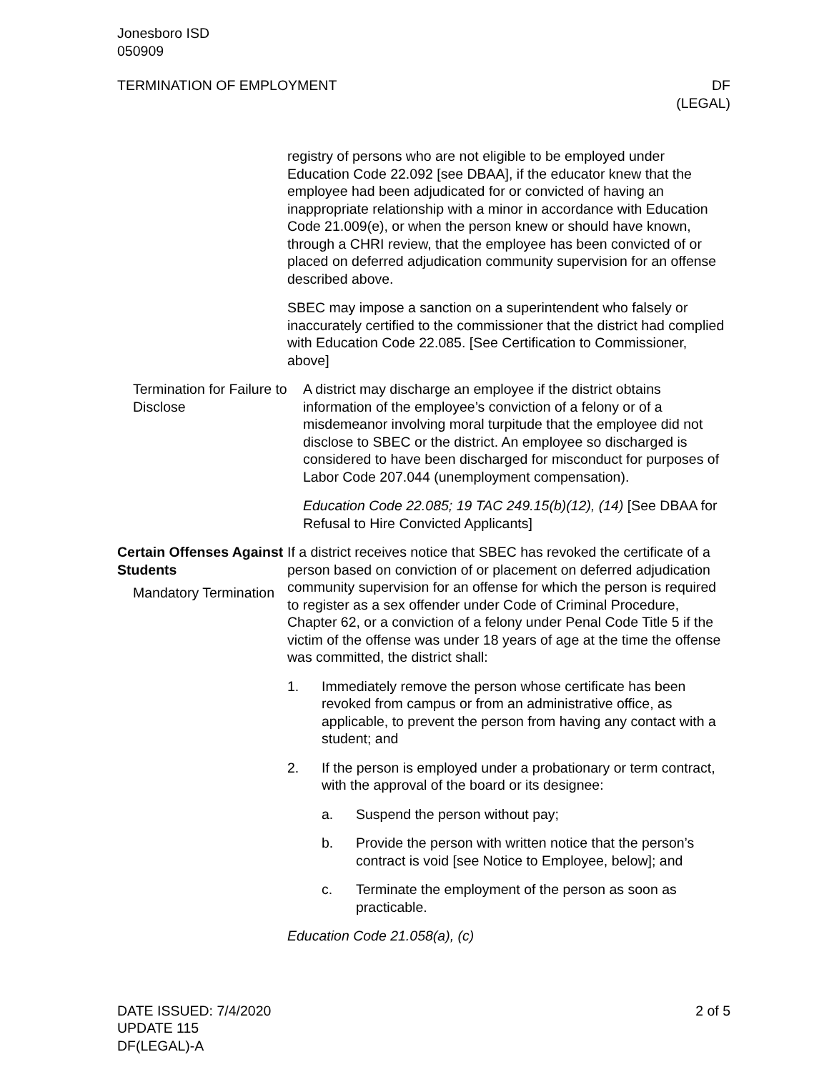Jonesboro ISD
050909
TERMINATION OF EMPLOYMENT DF
(LEGAL)
registry of persons who are not eligible to be employed under Education Code 22.092 [see DBAA], if the educator knew that the employee had been adjudicated for or convicted of having an inappropriate relationship with a minor in accordance with Education Code 21.009(e), or when the person knew or should have known, through a CHRI review, that the employee has been convicted of or placed on deferred adjudication community supervision for an offense described above.
SBEC may impose a sanction on a superintendent who falsely or inaccurately certified to the commissioner that the district had complied with Education Code 22.085. [See Certification to Commissioner, above]
Termination for Failure to Disclose
A district may discharge an employee if the district obtains information of the employee’s conviction of a felony or of a misdemeanor involving moral turpitude that the employee did not disclose to SBEC or the district. An employee so discharged is considered to have been discharged for misconduct for purposes of Labor Code 207.044 (unemployment compensation).
Education Code 22.085; 19 TAC 249.15(b)(12), (14) [See DBAA for Refusal to Hire Convicted Applicants]
Certain Offenses Against Students
Mandatory Termination
If a district receives notice that SBEC has revoked the certificate of a person based on conviction of or placement on deferred adjudication community supervision for an offense for which the person is required to register as a sex offender under Code of Criminal Procedure, Chapter 62, or a conviction of a felony under Penal Code Title 5 if the victim of the offense was under 18 years of age at the time the offense was committed, the district shall:
1. Immediately remove the person whose certificate has been revoked from campus or from an administrative office, as applicable, to prevent the person from having any contact with a student; and
2. If the person is employed under a probationary or term contract, with the approval of the board or its designee:
a. Suspend the person without pay;
b. Provide the person with written notice that the person’s contract is void [see Notice to Employee, below]; and
c. Terminate the employment of the person as soon as practicable.
Education Code 21.058(a), (c)
DATE ISSUED: 7/4/2020
UPDATE 115
DF(LEGAL)-A
2 of 5